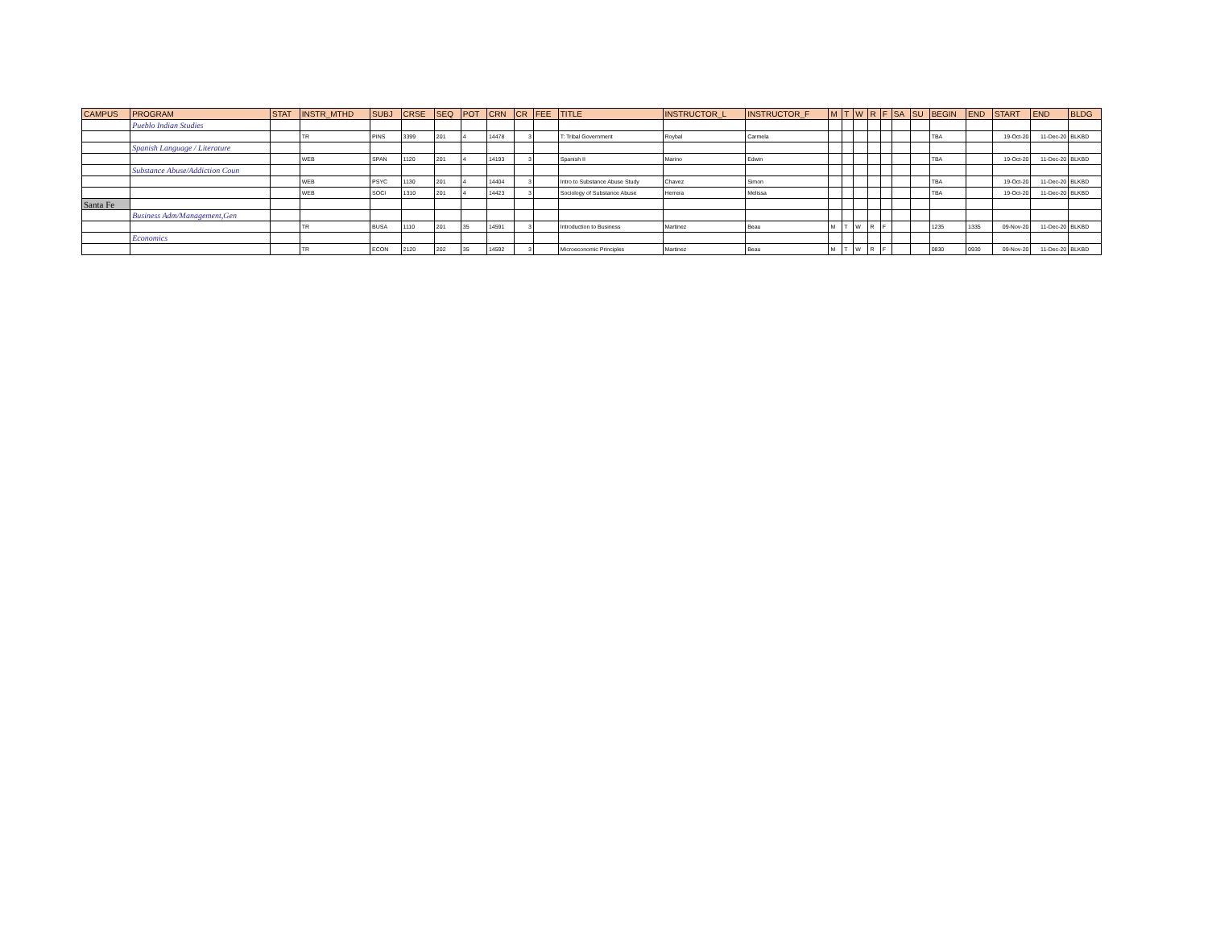| CAMPUS | PROGRAM | STAT | INSTR_MTHD | SUBJ | CRSE | SEQ | POT | CRN | CR | FEE | TITLE | INSTRUCTOR_L | INSTRUCTOR_F | M | T | W | R | F | SA | SU | BEGIN | END | START | END | BLDG |
| --- | --- | --- | --- | --- | --- | --- | --- | --- | --- | --- | --- | --- | --- | --- | --- | --- | --- | --- | --- | --- | --- | --- | --- | --- | --- |
| | Pueblo Indian Studies | | | | | | | | | | | | | | | | | | | | | | | | |
| | | | TR | PINS | 3399 | 201 | 4 | 14478 | 3 | | T: Tribal Government | Roybal | Carmela | | | | | | | | TBA | | 19-Oct-20 | 11-Dec-20 | BLKBD |
| | Spanish Language / Literature | | | | | | | | | | | | | | | | | | | | | | | | |
| | | | WEB | SPAN | 1120 | 201 | 4 | 14193 | 3 | | Spanish II | Marino | Edwin | | | | | | | | TBA | | 19-Oct-20 | 11-Dec-20 | BLKBD |
| | Substance Abuse/Addiction Coun | | | | | | | | | | | | | | | | | | | | | | | | |
| | | | WEB | PSYC | 1130 | 201 | 4 | 14404 | 3 | | Intro to Substance Abuse Study | Chavez | Simon | | | | | | | | TBA | | 19-Oct-20 | 11-Dec-20 | BLKBD |
| | | | WEB | SOCI | 1310 | 201 | 4 | 14423 | 3 | | Sociology of Substance Abuse | Herrera | Melissa | | | | | | | | TBA | | 19-Oct-20 | 11-Dec-20 | BLKBD |
| Santa Fe | | | | | | | | | | | | | | | | | | | | | | | | | |
| | Business Adm/Management,Gen | | | | | | | | | | | | | | | | | | | | | | | | |
| | | | TR | BUSA | 1110 | 201 | 35 | 14591 | 3 | | Introduction to Business | Martinez | Beau | M | T | W | R | F | | | 1235 | 1335 | 09-Nov-20 | 11-Dec-20 | BLKBD |
| | Economics | | | | | | | | | | | | | | | | | | | | | | | | |
| | | | TR | ECON | 2120 | 202 | 35 | 14592 | 3 | | Microeconomic Principles | Martinez | Beau | M | T | W | R | F | | | 0830 | 0930 | 09-Nov-20 | 11-Dec-20 | BLKBD |